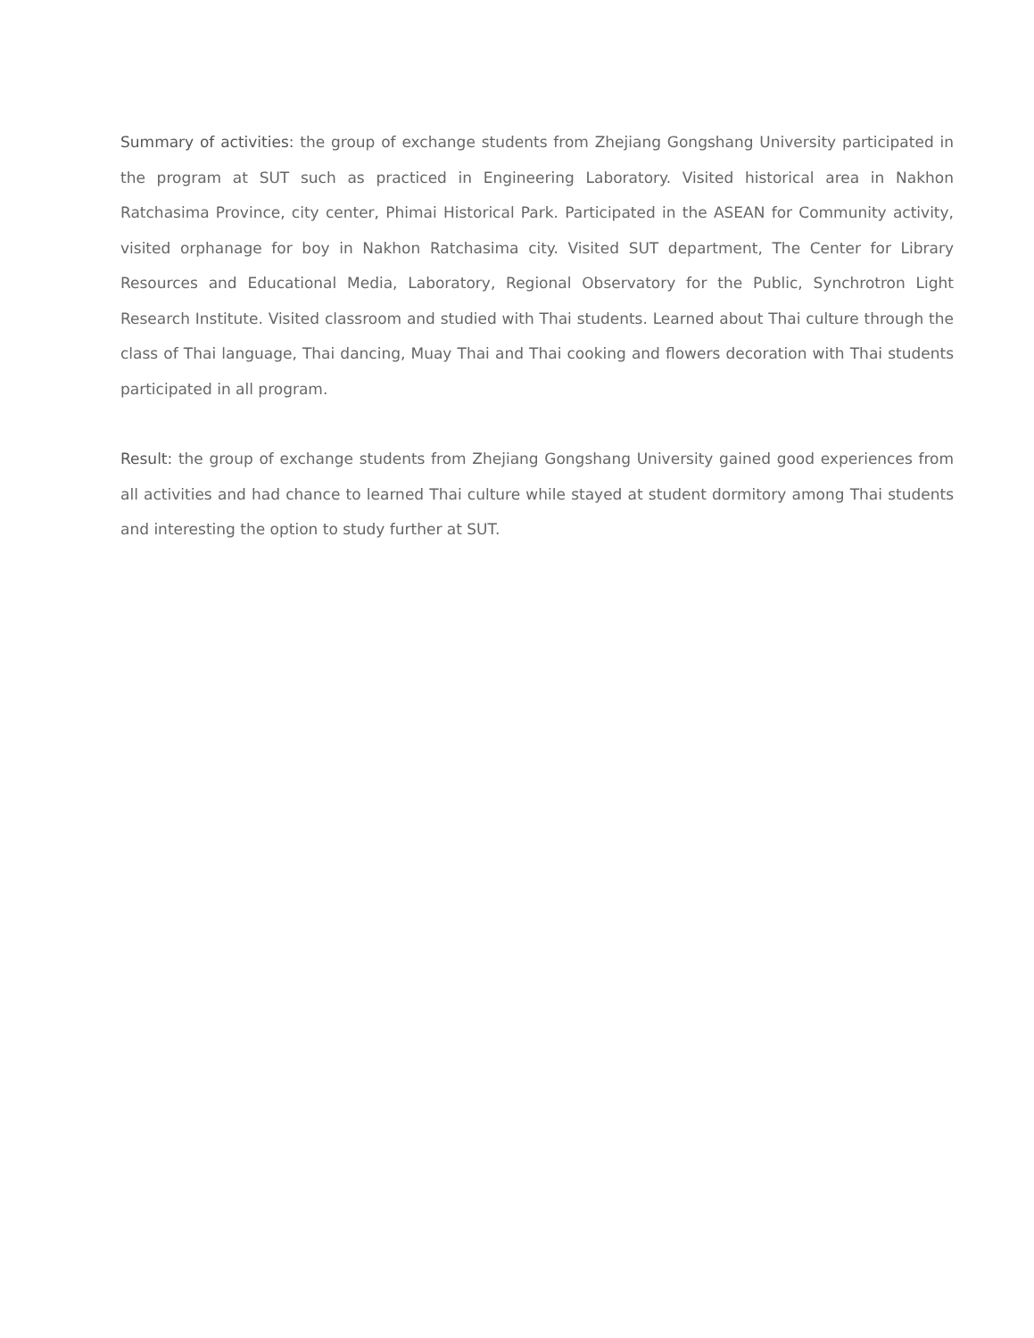Summary of activities: the group of exchange students from Zhejiang Gongshang University participated in the program at SUT such as practiced in Engineering Laboratory. Visited historical area in Nakhon Ratchasima Province, city center, Phimai Historical Park. Participated in the ASEAN for Community activity, visited orphanage for boy in Nakhon Ratchasima city. Visited SUT department, The Center for Library Resources and Educational Media, Laboratory, Regional Observatory for the Public, Synchrotron Light Research Institute. Visited classroom and studied with Thai students. Learned about Thai culture through the class of Thai language, Thai dancing, Muay Thai and Thai cooking and flowers decoration with Thai students participated in all program.
Result: the group of exchange students from Zhejiang Gongshang University gained good experiences from all activities and had chance to learned Thai culture while stayed at student dormitory among Thai students and interesting the option to study further at SUT.